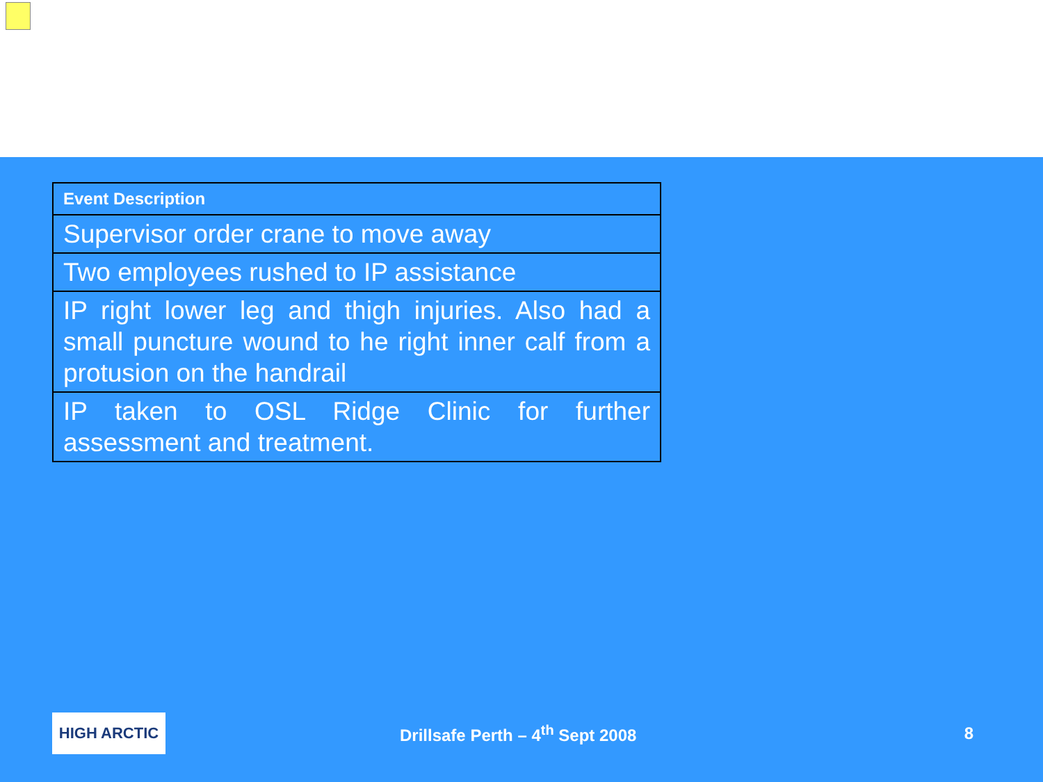| Event Description |
| --- |
| Supervisor order crane to move away |
| Two employees rushed to IP assistance |
| IP right lower leg and thigh injuries. Also had a small puncture wound to he right inner calf from a protusion on the handrail |
| IP taken to OSL Ridge Clinic for further assessment and treatment. |
HIGH ARCTIC
Drillsafe Perth – 4<sup>th</sup> Sept 2008
8